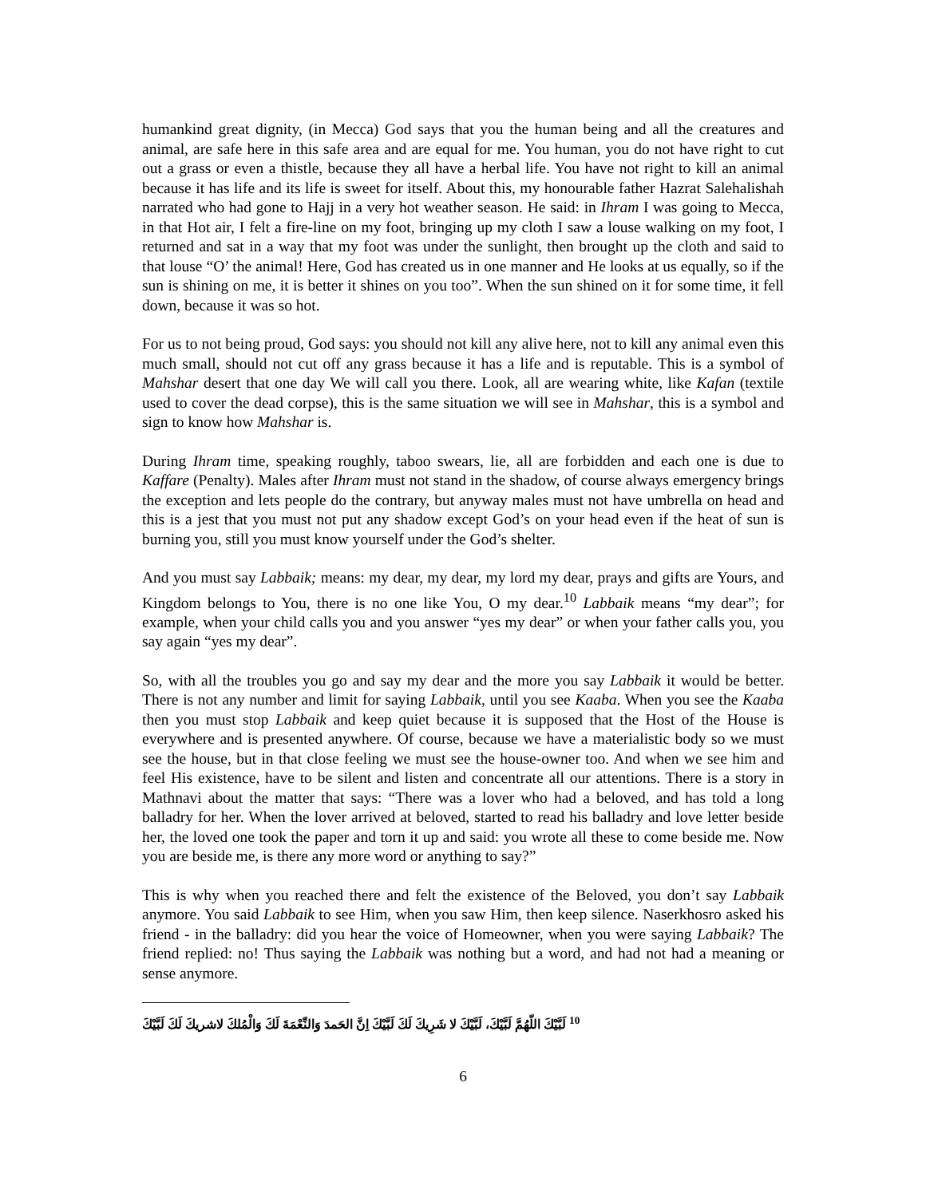humankind great dignity, (in Mecca) God says that you the human being and all the creatures and animal, are safe here in this safe area and are equal for me. You human, you do not have right to cut out a grass or even a thistle, because they all have a herbal life. You have not right to kill an animal because it has life and its life is sweet for itself. About this, my honourable father Hazrat Salehalishah narrated who had gone to Hajj in a very hot weather season. He said: in Ihram I was going to Mecca, in that Hot air, I felt a fire-line on my foot, bringing up my cloth I saw a louse walking on my foot, I returned and sat in a way that my foot was under the sunlight, then brought up the cloth and said to that louse “O’ the animal! Here, God has created us in one manner and He looks at us equally, so if the sun is shining on me, it is better it shines on you too”. When the sun shined on it for some time, it fell down, because it was so hot.
For us to not being proud, God says: you should not kill any alive here, not to kill any animal even this much small, should not cut off any grass because it has a life and is reputable. This is a symbol of Mahshar desert that one day We will call you there. Look, all are wearing white, like Kafan (textile used to cover the dead corpse), this is the same situation we will see in Mahshar, this is a symbol and sign to know how Mahshar is.
During Ihram time, speaking roughly, taboo swears, lie, all are forbidden and each one is due to Kaffare (Penalty). Males after Ihram must not stand in the shadow, of course always emergency brings the exception and lets people do the contrary, but anyway males must not have umbrella on head and this is a jest that you must not put any shadow except God’s on your head even if the heat of sun is burning you, still you must know yourself under the God’s shelter.
And you must say Labbaik; means: my dear, my dear, my lord my dear, prays and gifts are Yours, and Kingdom belongs to You, there is no one like You, O my dear.<sup>10</sup> Labbaik means “my dear”; for example, when your child calls you and you answer “yes my dear” or when your father calls you, you say again “yes my dear”.
So, with all the troubles you go and say my dear and the more you say Labbaik it would be better. There is not any number and limit for saying Labbaik, until you see Kaaba. When you see the Kaaba then you must stop Labbaik and keep quiet because it is supposed that the Host of the House is everywhere and is presented anywhere. Of course, because we have a materialistic body so we must see the house, but in that close feeling we must see the house-owner too. And when we see him and feel His existence, have to be silent and listen and concentrate all our attentions. There is a story in Mathnavi about the matter that says: “There was a lover who had a beloved, and has told a long balladry for her. When the lover arrived at beloved, started to read his balladry and love letter beside her, the loved one took the paper and torn it up and said: you wrote all these to come beside me. Now you are beside me, is there any more word or anything to say?”
This is why when you reached there and felt the existence of the Beloved, you don’t say Labbaik anymore. You said Labbaik to see Him, when you saw Him, then keep silence. Naserkhosro asked his friend - in the balladry: did you hear the voice of Homeowner, when you were saying Labbaik? The friend replied: no! Thus saying the Labbaik was nothing but a word, and had not had a meaning or sense anymore.
<sup>10</sup> لَبَّيْكَ اللّهُمَّ لَبَّيْكَ، لَبَّيْكَ لا شَرِيكَ لَكَ لَبَّيْكَ اِنَّ الحَمدَ وَالنِّعْمَةَ لَكَ وَالْمُلكَ لاشريكَ لَكَ لَبَّيْكَ
6